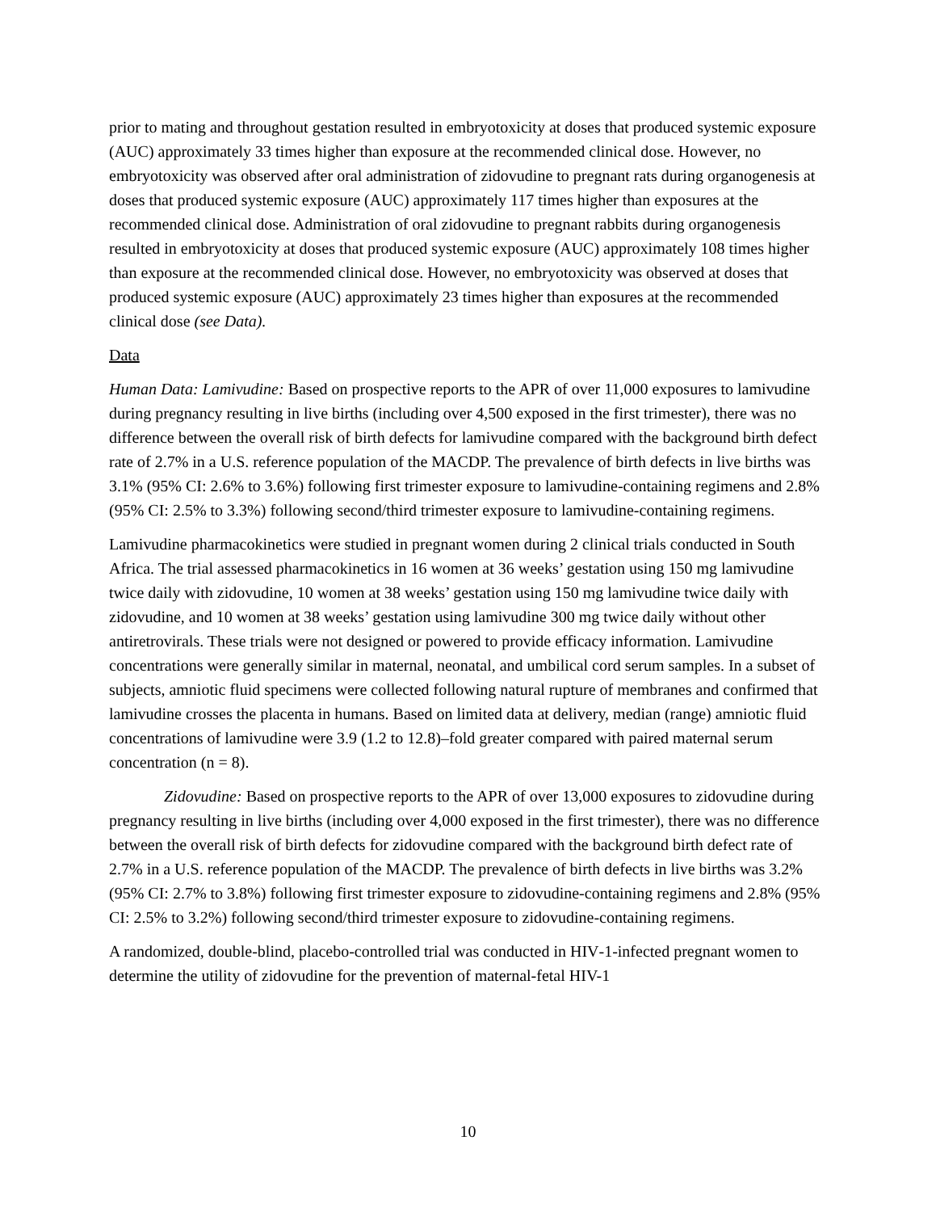prior to mating and throughout gestation resulted in embryotoxicity at doses that produced systemic exposure (AUC) approximately 33 times higher than exposure at the recommended clinical dose. However, no embryotoxicity was observed after oral administration of zidovudine to pregnant rats during organogenesis at doses that produced systemic exposure (AUC) approximately 117 times higher than exposures at the recommended clinical dose. Administration of oral zidovudine to pregnant rabbits during organogenesis resulted in embryotoxicity at doses that produced systemic exposure (AUC) approximately 108 times higher than exposure at the recommended clinical dose. However, no embryotoxicity was observed at doses that produced systemic exposure (AUC) approximately 23 times higher than exposures at the recommended clinical dose (see Data).
Data
Human Data: Lamivudine: Based on prospective reports to the APR of over 11,000 exposures to lamivudine during pregnancy resulting in live births (including over 4,500 exposed in the first trimester), there was no difference between the overall risk of birth defects for lamivudine compared with the background birth defect rate of 2.7% in a U.S. reference population of the MACDP. The prevalence of birth defects in live births was 3.1% (95% CI: 2.6% to 3.6%) following first trimester exposure to lamivudine-containing regimens and 2.8% (95% CI: 2.5% to 3.3%) following second/third trimester exposure to lamivudine-containing regimens.
Lamivudine pharmacokinetics were studied in pregnant women during 2 clinical trials conducted in South Africa. The trial assessed pharmacokinetics in 16 women at 36 weeks’ gestation using 150 mg lamivudine twice daily with zidovudine, 10 women at 38 weeks’ gestation using 150 mg lamivudine twice daily with zidovudine, and 10 women at 38 weeks’ gestation using lamivudine 300 mg twice daily without other antiretrovirals. These trials were not designed or powered to provide efficacy information. Lamivudine concentrations were generally similar in maternal, neonatal, and umbilical cord serum samples. In a subset of subjects, amniotic fluid specimens were collected following natural rupture of membranes and confirmed that lamivudine crosses the placenta in humans. Based on limited data at delivery, median (range) amniotic fluid concentrations of lamivudine were 3.9 (1.2 to 12.8)–fold greater compared with paired maternal serum concentration (n = 8).
Zidovudine: Based on prospective reports to the APR of over 13,000 exposures to zidovudine during pregnancy resulting in live births (including over 4,000 exposed in the first trimester), there was no difference between the overall risk of birth defects for zidovudine compared with the background birth defect rate of 2.7% in a U.S. reference population of the MACDP. The prevalence of birth defects in live births was 3.2% (95% CI: 2.7% to 3.8%) following first trimester exposure to zidovudine-containing regimens and 2.8% (95% CI: 2.5% to 3.2%) following second/third trimester exposure to zidovudine-containing regimens.
A randomized, double-blind, placebo-controlled trial was conducted in HIV‑1-infected pregnant women to determine the utility of zidovudine for the prevention of maternal-fetal HIV-1
10